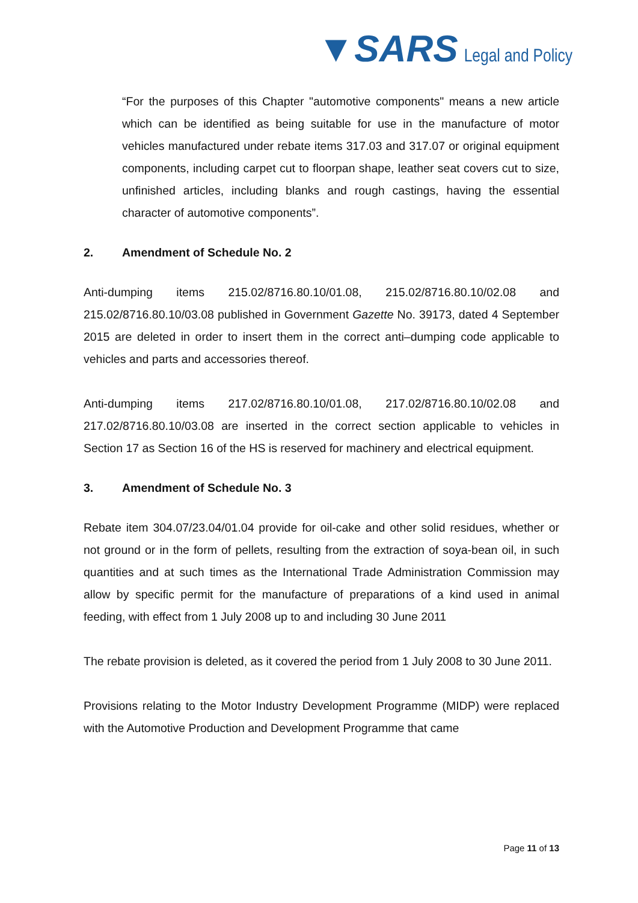▼SARS Legal and Policy
“For the purposes of this Chapter "automotive components" means a new article which can be identified as being suitable for use in the manufacture of motor vehicles manufactured under rebate items 317.03 and 317.07 or original equipment components, including carpet cut to floorpan shape, leather seat covers cut to size, unfinished articles, including blanks and rough castings, having the essential character of automotive components”.
2. Amendment of Schedule No. 2
Anti-dumping items 215.02/8716.80.10/01.08, 215.02/8716.80.10/02.08 and 215.02/8716.80.10/03.08 published in Government Gazette No. 39173, dated 4 September 2015 are deleted in order to insert them in the correct anti–dumping code applicable to vehicles and parts and accessories thereof.
Anti-dumping items 217.02/8716.80.10/01.08, 217.02/8716.80.10/02.08 and 217.02/8716.80.10/03.08 are inserted in the correct section applicable to vehicles in Section 17 as Section 16 of the HS is reserved for machinery and electrical equipment.
3. Amendment of Schedule No. 3
Rebate item 304.07/23.04/01.04 provide for oil-cake and other solid residues, whether or not ground or in the form of pellets, resulting from the extraction of soya-bean oil, in such quantities and at such times as the International Trade Administration Commission may allow by specific permit for the manufacture of preparations of a kind used in animal feeding, with effect from 1 July 2008 up to and including 30 June 2011
The rebate provision is deleted, as it covered the period from 1 July 2008 to 30 June 2011.
Provisions relating to the Motor Industry Development Programme (MIDP) were replaced with the Automotive Production and Development Programme that came
Page 11 of 13